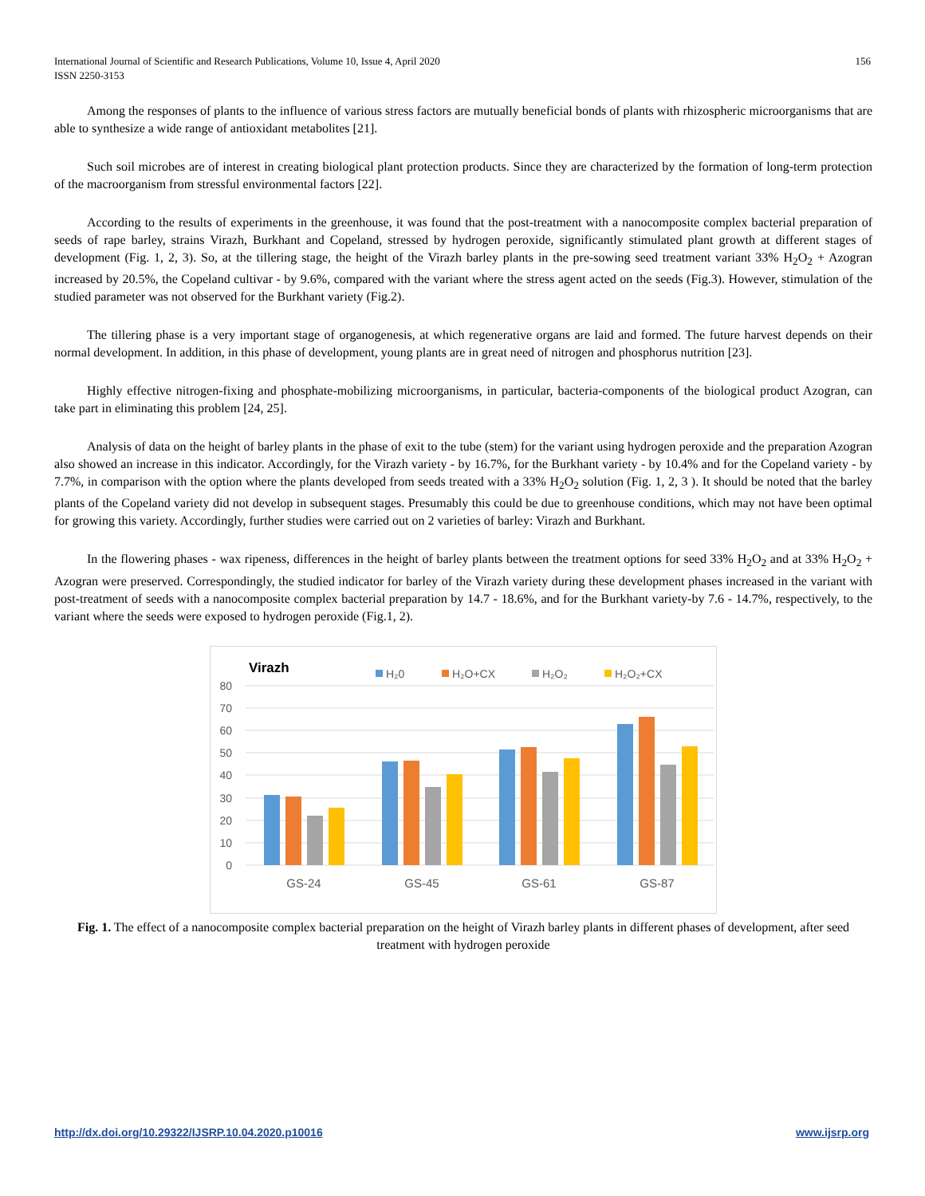International Journal of Scientific and Research Publications, Volume 10, Issue 4, April 2020
ISSN 2250-3153
156
Among the responses of plants to the influence of various stress factors are mutually beneficial bonds of plants with rhizospheric microorganisms that are able to synthesize a wide range of antioxidant metabolites [21].
Such soil microbes are of interest in creating biological plant protection products. Since they are characterized by the formation of long-term protection of the macroorganism from stressful environmental factors [22].
According to the results of experiments in the greenhouse, it was found that the post-treatment with a nanocomposite complex bacterial preparation of seeds of rape barley, strains Virazh, Burkhant and Copeland, stressed by hydrogen peroxide, significantly stimulated plant growth at different stages of development (Fig. 1, 2, 3). So, at the tillering stage, the height of the Virazh barley plants in the pre-sowing seed treatment variant 33% H<sub>2</sub>O<sub>2</sub> + Azogran increased by 20.5%, the Copeland cultivar - by 9.6%, compared with the variant where the stress agent acted on the seeds (Fig.3). However, stimulation of the studied parameter was not observed for the Burkhant variety (Fig.2).
The tillering phase is a very important stage of organogenesis, at which regenerative organs are laid and formed. The future harvest depends on their normal development. In addition, in this phase of development, young plants are in great need of nitrogen and phosphorus nutrition [23].
Highly effective nitrogen-fixing and phosphate-mobilizing microorganisms, in particular, bacteria-components of the biological product Azogran, can take part in eliminating this problem [24, 25].
Analysis of data on the height of barley plants in the phase of exit to the tube (stem) for the variant using hydrogen peroxide and the preparation Azogran also showed an increase in this indicator. Accordingly, for the Virazh variety - by 16.7%, for the Burkhant variety - by 10.4% and for the Copeland variety - by 7.7%, in comparison with the option where the plants developed from seeds treated with a 33% H<sub>2</sub>O<sub>2</sub> solution (Fig. 1, 2, 3 ). It should be noted that the barley plants of the Copeland variety did not develop in subsequent stages. Presumably this could be due to greenhouse conditions, which may not have been optimal for growing this variety. Accordingly, further studies were carried out on 2 varieties of barley: Virazh and Burkhant.
In the flowering phases - wax ripeness, differences in the height of barley plants between the treatment options for seed 33% H<sub>2</sub>O<sub>2</sub> and at 33% H<sub>2</sub>O<sub>2</sub> + Azogran were preserved. Correspondingly, the studied indicator for barley of the Virazh variety during these development phases increased in the variant with post-treatment of seeds with a nanocomposite complex bacterial preparation by 14.7 - 18.6%, and for the Burkhant variety-by 7.6 - 14.7%, respectively, to the variant where the seeds were exposed to hydrogen peroxide (Fig.1, 2).
Virazh
H₂0
H₂O+CX
H₂O₂
H₂O₂+CX
80
70
60
50
40
30
20
10
0
GS-24
GS-45
GS-61
GS-87
Fig. 1. The effect of a nanocomposite complex bacterial preparation on the height of Virazh barley plants in different phases of development, after seed treatment with hydrogen peroxide
http://dx.doi.org/10.29322/IJSRP.10.04.2020.p10016 www.ijsrp.org